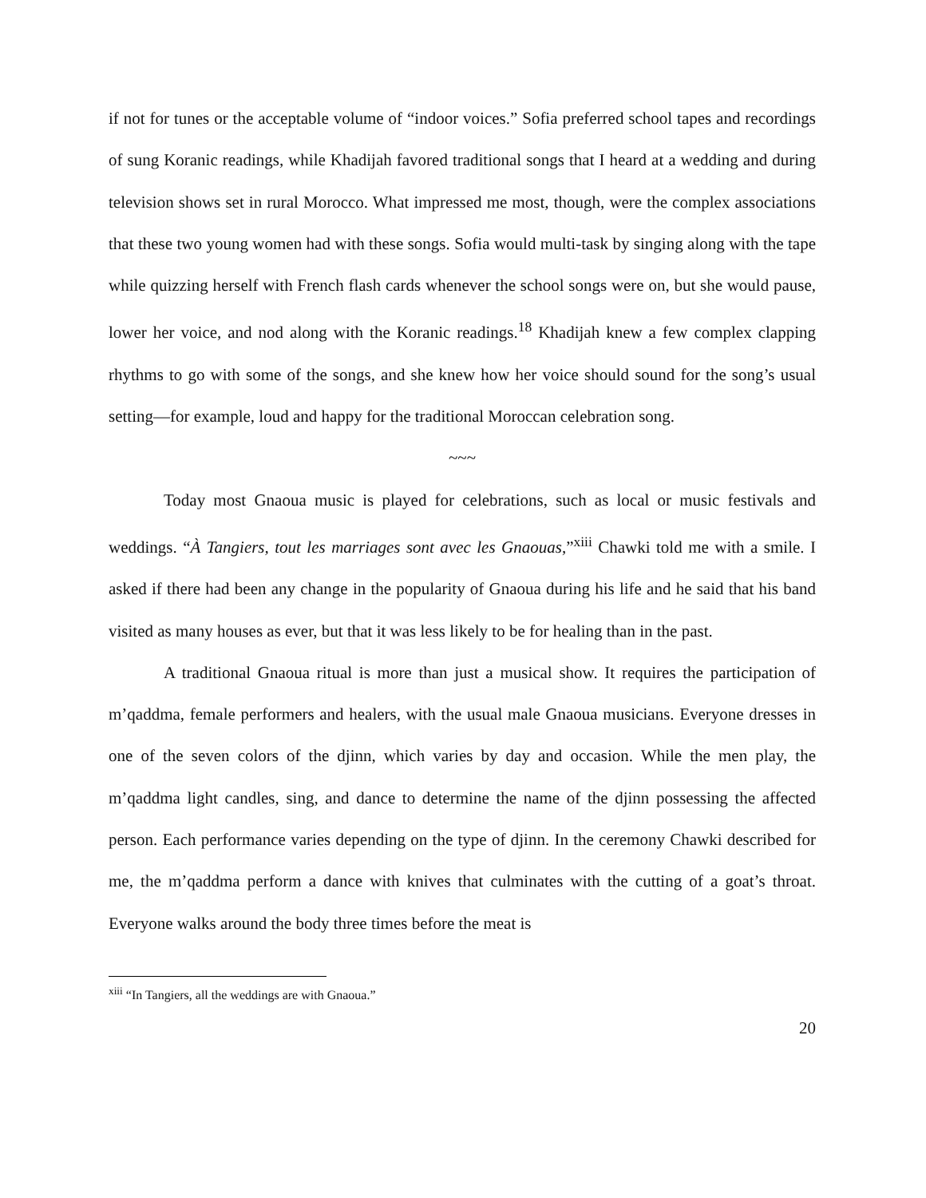if not for tunes or the acceptable volume of “indoor voices.” Sofia preferred school tapes and recordings of sung Koranic readings, while Khadijah favored traditional songs that I heard at a wedding and during television shows set in rural Morocco. What impressed me most, though, were the complex associations that these two young women had with these songs. Sofia would multi-task by singing along with the tape while quizzing herself with French flash cards whenever the school songs were on, but she would pause, lower her voice, and nod along with the Koranic readings.<sup>18</sup> Khadijah knew a few complex clapping rhythms to go with some of the songs, and she knew how her voice should sound for the song’s usual setting—for example, loud and happy for the traditional Moroccan celebration song.
~~~
Today most Gnaoua music is played for celebrations, such as local or music festivals and weddings. “À Tangiers, tout les marriages sont avec les Gnaouas,”<sup>xiii</sup> Chawki told me with a smile. I asked if there had been any change in the popularity of Gnaoua during his life and he said that his band visited as many houses as ever, but that it was less likely to be for healing than in the past.
A traditional Gnaoua ritual is more than just a musical show. It requires the participation of m’qaddma, female performers and healers, with the usual male Gnaoua musicians. Everyone dresses in one of the seven colors of the djinn, which varies by day and occasion. While the men play, the m’qaddma light candles, sing, and dance to determine the name of the djinn possessing the affected person. Each performance varies depending on the type of djinn. In the ceremony Chawki described for me, the m’qaddma perform a dance with knives that culminates with the cutting of a goat’s throat. Everyone walks around the body three times before the meat is
<sup>xiii</sup> “In Tangiers, all the weddings are with Gnaoua.”
20